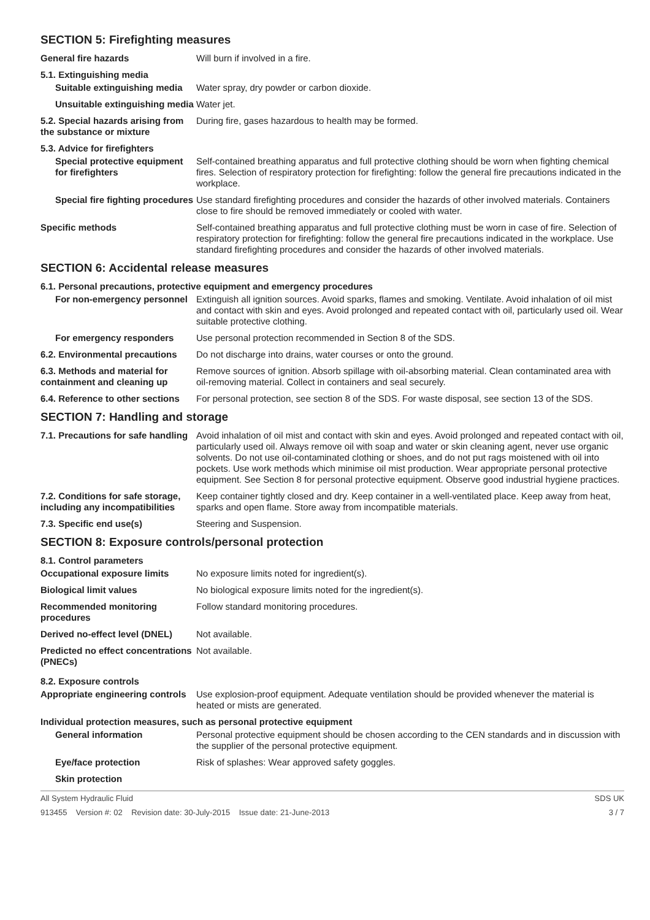SECTION 5: Firefighting measures
General fire hazards Will burn if involved in a fire.
5.1. Extinguishing media
Suitable extinguishing media
Water spray, dry powder or carbon dioxide.
Unsuitable extinguishing media
Water jet.
5.2. Special hazards arising from the substance or mixture
During fire, gases hazardous to health may be formed.
5.3. Advice for firefighters
Special protective equipment for firefighters
Self-contained breathing apparatus and full protective clothing should be worn when fighting chemical fires. Selection of respiratory protection for firefighting: follow the general fire precautions indicated in the workplace.
Special fire fighting procedures
Use standard firefighting procedures and consider the hazards of other involved materials. Containers close to fire should be removed immediately or cooled with water.
Specific methods Self-contained breathing apparatus and full protective clothing must be worn in case of fire. Selection of respiratory protection for firefighting: follow the general fire precautions indicated in the workplace. Use standard firefighting procedures and consider the hazards of other involved materials.
SECTION 6: Accidental release measures
6.1. Personal precautions, protective equipment and emergency procedures
For non-emergency personnel
Extinguish all ignition sources. Avoid sparks, flames and smoking. Ventilate. Avoid inhalation of oil mist and contact with skin and eyes. Avoid prolonged and repeated contact with oil, particularly used oil. Wear suitable protective clothing.
For emergency responders Use personal protection recommended in Section 8 of the SDS.
6.2. Environmental precautions
Do not discharge into drains, water courses or onto the ground.
6.3. Methods and material for containment and cleaning up
Remove sources of ignition. Absorb spillage with oil-absorbing material. Clean contaminated area with oil-removing material. Collect in containers and seal securely.
6.4. Reference to other sections
For personal protection, see section 8 of the SDS. For waste disposal, see section 13 of the SDS.
SECTION 7: Handling and storage
7.1. Precautions for safe handling
Avoid inhalation of oil mist and contact with skin and eyes. Avoid prolonged and repeated contact with oil, particularly used oil. Always remove oil with soap and water or skin cleaning agent, never use organic solvents. Do not use oil-contaminated clothing or shoes, and do not put rags moistened with oil into pockets. Use work methods which minimise oil mist production. Wear appropriate personal protective equipment. See Section 8 for personal protective equipment. Observe good industrial hygiene practices.
7.2. Conditions for safe storage, including any incompatibilities
Keep container tightly closed and dry. Keep container in a well-ventilated place. Keep away from heat, sparks and open flame. Store away from incompatible materials.
7.3. Specific end use(s) Steering and Suspension.
SECTION 8: Exposure controls/personal protection
8.1. Control parameters
Occupational exposure limits No exposure limits noted for ingredient(s).
Biological limit values No biological exposure limits noted for the ingredient(s).
Recommended monitoring procedures
Follow standard monitoring procedures.
Derived no-effect level (DNEL)
Not available.
Predicted no effect concentrations (PNECs)
Not available.
8.2. Exposure controls
Appropriate engineering controls
Use explosion-proof equipment. Adequate ventilation should be provided whenever the material is heated or mists are generated.
Individual protection measures, such as personal protective equipment
General information Personal protective equipment should be chosen according to the CEN standards and in discussion with the supplier of the personal protective equipment.
Eye/face protection Risk of splashes: Wear approved safety goggles.
Skin protection
All System Hydraulic Fluid SDS UK
913455 Version #: 02 Revision date: 30-July-2015 Issue date: 21-June-2013 3 / 7